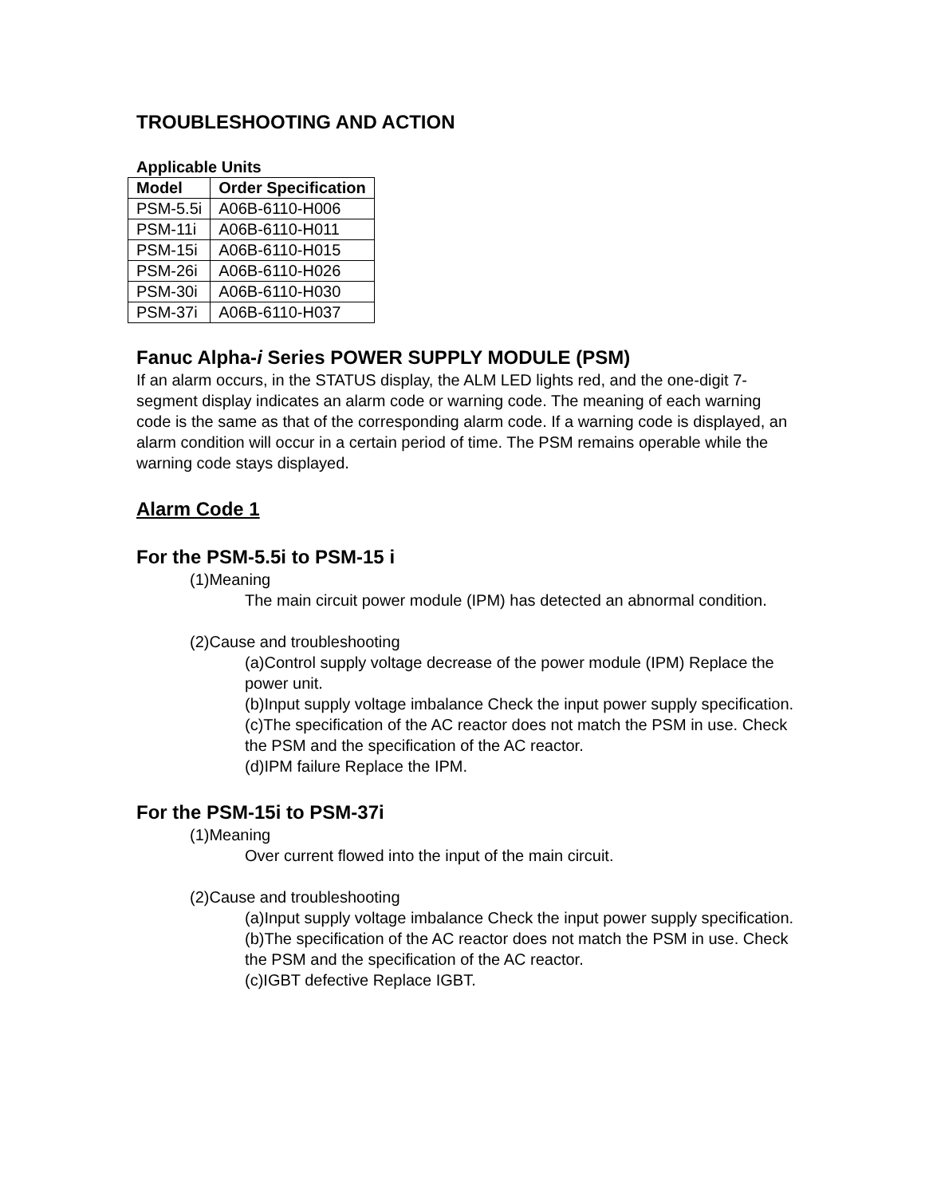TROUBLESHOOTING AND ACTION
Applicable Units
| Model | Order Specification |
| --- | --- |
| PSM-5.5i | A06B-6110-H006 |
| PSM-11i | A06B-6110-H011 |
| PSM-15i | A06B-6110-H015 |
| PSM-26i | A06B-6110-H026 |
| PSM-30i | A06B-6110-H030 |
| PSM-37i | A06B-6110-H037 |
Fanuc Alpha-i Series POWER SUPPLY MODULE (PSM)
If an alarm occurs, in the STATUS display, the ALM LED lights red, and the one-digit 7-segment display indicates an alarm code or warning code. The meaning of each warning code is the same as that of the corresponding alarm code. If a warning code is displayed, an alarm condition will occur in a certain period of time. The PSM remains operable while the warning code stays displayed.
Alarm Code 1
For the PSM-5.5i to PSM-15 i
(1)Meaning
The main circuit power module (IPM) has detected an abnormal condition.
(2)Cause and troubleshooting
(a)Control supply voltage decrease of the power module (IPM) Replace the power unit.
(b)Input supply voltage imbalance Check the input power supply specification.
(c)The specification of the AC reactor does not match the PSM in use. Check the PSM and the specification of the AC reactor.
(d)IPM failure Replace the IPM.
For the PSM-15i to PSM-37i
(1)Meaning
Over current flowed into the input of the main circuit.
(2)Cause and troubleshooting
(a)Input supply voltage imbalance Check the input power supply specification.
(b)The specification of the AC reactor does not match the PSM in use. Check the PSM and the specification of the AC reactor.
(c)IGBT defective Replace IGBT.